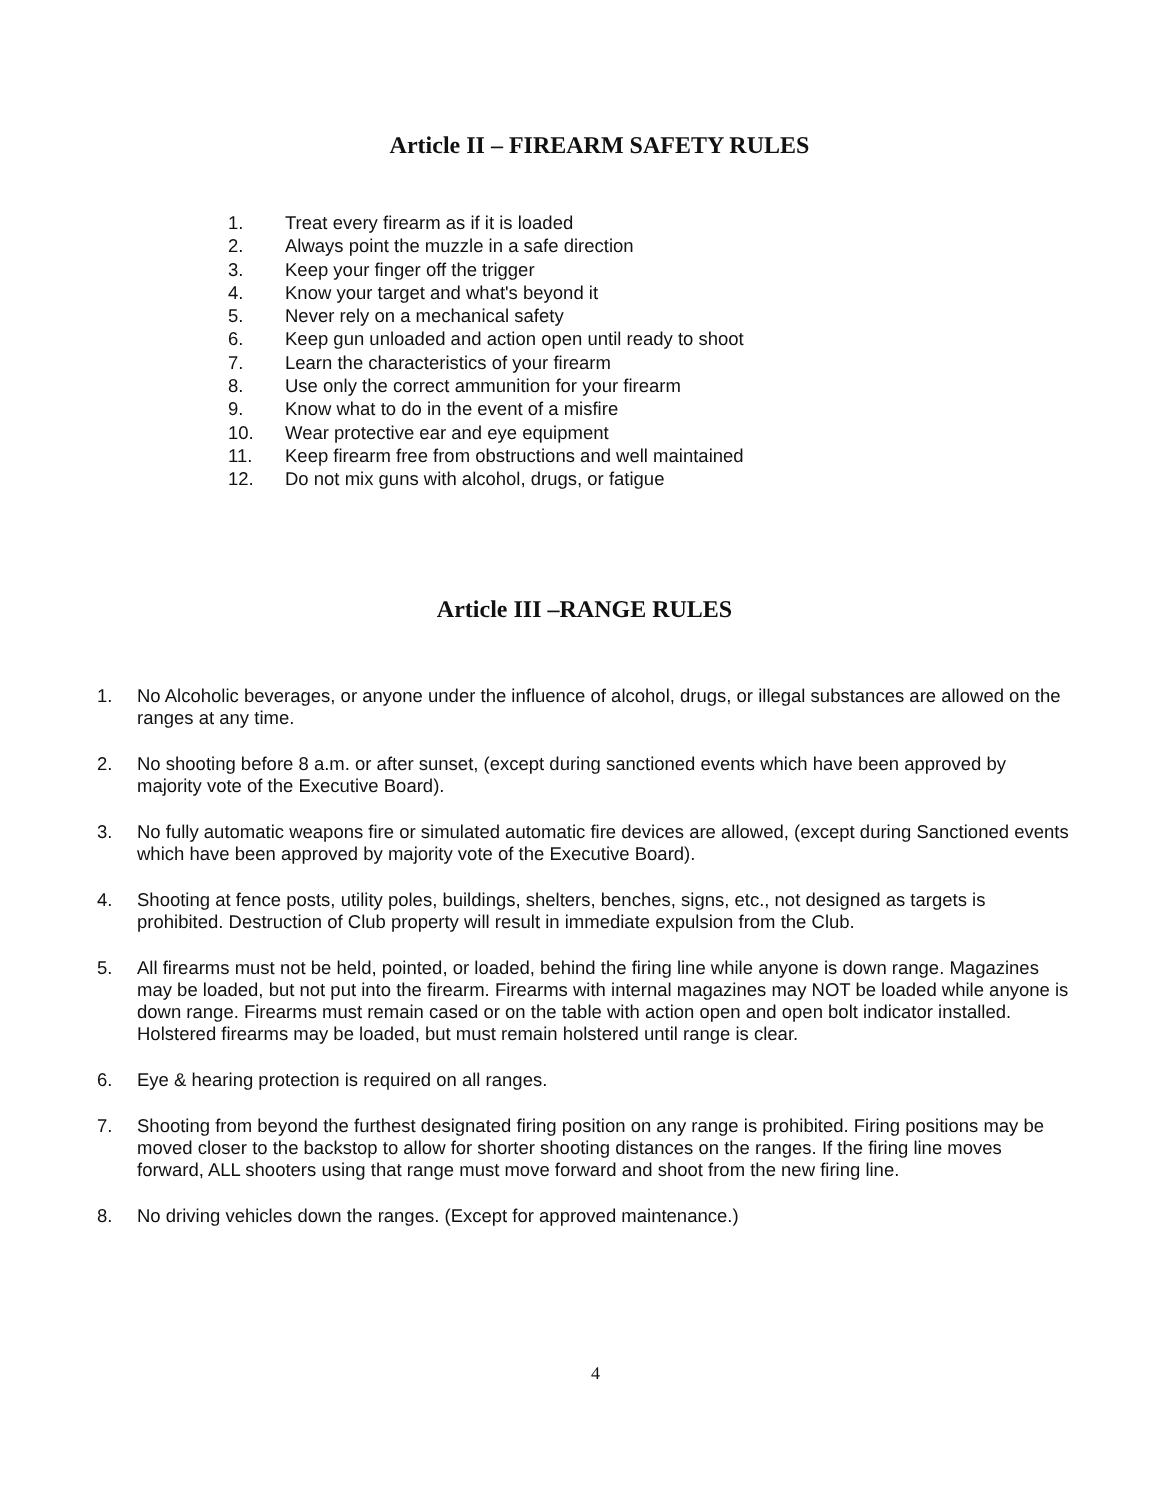Article II – FIREARM SAFETY RULES
1. Treat every firearm as if it is loaded
2. Always point the muzzle in a safe direction
3. Keep your finger off the trigger
4. Know your target and what's beyond it
5. Never rely on a mechanical safety
6. Keep gun unloaded and action open until ready to shoot
7. Learn the characteristics of your firearm
8. Use only the correct ammunition for your firearm
9. Know what to do in the event of a misfire
10. Wear protective ear and eye equipment
11. Keep firearm free from obstructions and well maintained
12. Do not mix guns with alcohol, drugs, or fatigue
Article III –RANGE RULES
1. No Alcoholic beverages, or anyone under the influence of alcohol, drugs, or illegal substances are allowed on the ranges at any time.
2. No shooting before 8 a.m. or after sunset, (except during sanctioned events which have been approved by majority vote of the Executive Board).
3. No fully automatic weapons fire or simulated automatic fire devices are allowed, (except during Sanctioned events which have been approved by majority vote of the Executive Board).
4. Shooting at fence posts, utility poles, buildings, shelters, benches, signs, etc., not designed as targets is prohibited. Destruction of Club property will result in immediate expulsion from the Club.
5. All firearms must not be held, pointed, or loaded, behind the firing line while anyone is down range. Magazines may be loaded, but not put into the firearm. Firearms with internal magazines may NOT be loaded while anyone is down range. Firearms must remain cased or on the table with action open and open bolt indicator installed. Holstered firearms may be loaded, but must remain holstered until range is clear.
6. Eye & hearing protection is required on all ranges.
7. Shooting from beyond the furthest designated firing position on any range is prohibited. Firing positions may be moved closer to the backstop to allow for shorter shooting distances on the ranges. If the firing line moves forward, ALL shooters using that range must move forward and shoot from the new firing line.
8. No driving vehicles down the ranges. (Except for approved maintenance.)
4